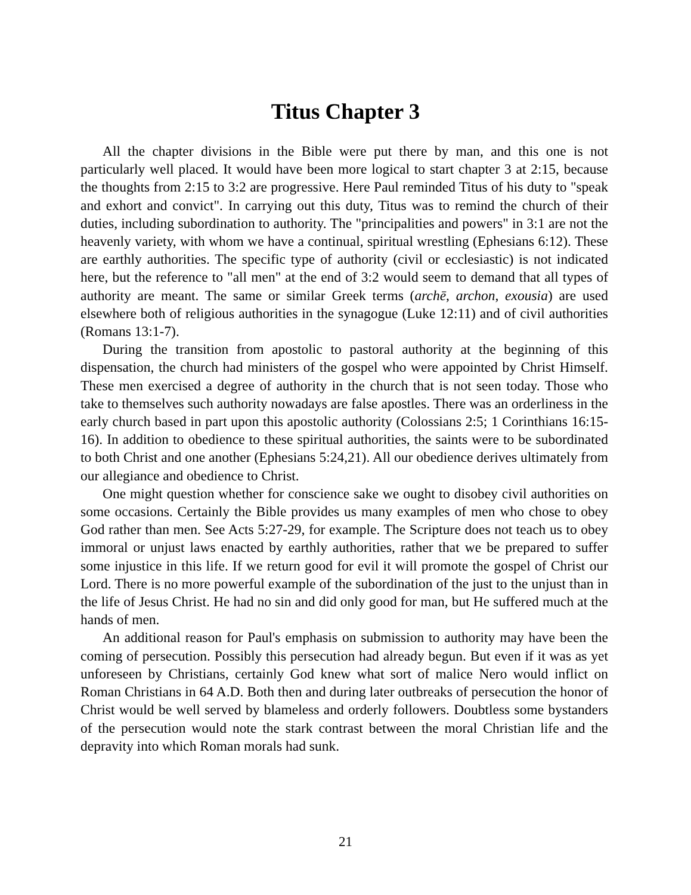Titus Chapter 3
All the chapter divisions in the Bible were put there by man, and this one is not particularly well placed. It would have been more logical to start chapter 3 at 2:15, because the thoughts from 2:15 to 3:2 are progressive. Here Paul reminded Titus of his duty to "speak and exhort and convict". In carrying out this duty, Titus was to remind the church of their duties, including subordination to authority. The "principalities and powers" in 3:1 are not the heavenly variety, with whom we have a continual, spiritual wrestling (Ephesians 6:12). These are earthly authorities. The specific type of authority (civil or ecclesiastic) is not indicated here, but the reference to "all men" at the end of 3:2 would seem to demand that all types of authority are meant. The same or similar Greek terms (archē, archon, exousia) are used elsewhere both of religious authorities in the synagogue (Luke 12:11) and of civil authorities (Romans 13:1-7).
During the transition from apostolic to pastoral authority at the beginning of this dispensation, the church had ministers of the gospel who were appointed by Christ Himself. These men exercised a degree of authority in the church that is not seen today. Those who take to themselves such authority nowadays are false apostles. There was an orderliness in the early church based in part upon this apostolic authority (Colossians 2:5; 1 Corinthians 16:15-16). In addition to obedience to these spiritual authorities, the saints were to be subordinated to both Christ and one another (Ephesians 5:24,21). All our obedience derives ultimately from our allegiance and obedience to Christ.
One might question whether for conscience sake we ought to disobey civil authorities on some occasions. Certainly the Bible provides us many examples of men who chose to obey God rather than men. See Acts 5:27-29, for example. The Scripture does not teach us to obey immoral or unjust laws enacted by earthly authorities, rather that we be prepared to suffer some injustice in this life. If we return good for evil it will promote the gospel of Christ our Lord. There is no more powerful example of the subordination of the just to the unjust than in the life of Jesus Christ. He had no sin and did only good for man, but He suffered much at the hands of men.
An additional reason for Paul's emphasis on submission to authority may have been the coming of persecution. Possibly this persecution had already begun. But even if it was as yet unforeseen by Christians, certainly God knew what sort of malice Nero would inflict on Roman Christians in 64 A.D. Both then and during later outbreaks of persecution the honor of Christ would be well served by blameless and orderly followers. Doubtless some bystanders of the persecution would note the stark contrast between the moral Christian life and the depravity into which Roman morals had sunk.
21